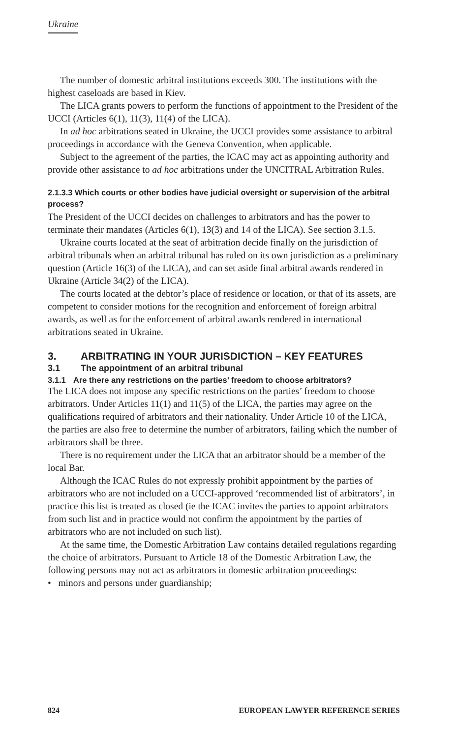Ukraine
The number of domestic arbitral institutions exceeds 300. The institutions with the highest caseloads are based in Kiev.
The LICA grants powers to perform the functions of appointment to the President of the UCCI (Articles 6(1), 11(3), 11(4) of the LICA).
In ad hoc arbitrations seated in Ukraine, the UCCI provides some assistance to arbitral proceedings in accordance with the Geneva Convention, when applicable.
Subject to the agreement of the parties, the ICAC may act as appointing authority and provide other assistance to ad hoc arbitrations under the UNCITRAL Arbitration Rules.
2.1.3.3 Which courts or other bodies have judicial oversight or supervision of the arbitral process?
The President of the UCCI decides on challenges to arbitrators and has the power to terminate their mandates (Articles 6(1), 13(3) and 14 of the LICA). See section 3.1.5.
Ukraine courts located at the seat of arbitration decide finally on the jurisdiction of arbitral tribunals when an arbitral tribunal has ruled on its own jurisdiction as a preliminary question (Article 16(3) of the LICA), and can set aside final arbitral awards rendered in Ukraine (Article 34(2) of the LICA).
The courts located at the debtor’s place of residence or location, or that of its assets, are competent to consider motions for the recognition and enforcement of foreign arbitral awards, as well as for the enforcement of arbitral awards rendered in international arbitrations seated in Ukraine.
3. ARBITRATING IN YOUR JURISDICTION – KEY FEATURES
3.1 The appointment of an arbitral tribunal
3.1.1 Are there any restrictions on the parties’ freedom to choose arbitrators?
The LICA does not impose any specific restrictions on the parties’ freedom to choose arbitrators. Under Articles 11(1) and 11(5) of the LICA, the parties may agree on the qualifications required of arbitrators and their nationality. Under Article 10 of the LICA, the parties are also free to determine the number of arbitrators, failing which the number of arbitrators shall be three.
There is no requirement under the LICA that an arbitrator should be a member of the local Bar.
Although the ICAC Rules do not expressly prohibit appointment by the parties of arbitrators who are not included on a UCCI-approved ‘recommended list of arbitrators’, in practice this list is treated as closed (ie the ICAC invites the parties to appoint arbitrators from such list and in practice would not confirm the appointment by the parties of arbitrators who are not included on such list).
At the same time, the Domestic Arbitration Law contains detailed regulations regarding the choice of arbitrators. Pursuant to Article 18 of the Domestic Arbitration Law, the following persons may not act as arbitrators in domestic arbitration proceedings:
• minors and persons under guardianship;
824 EUROPEAN LAWYER REFERENCE SERIES